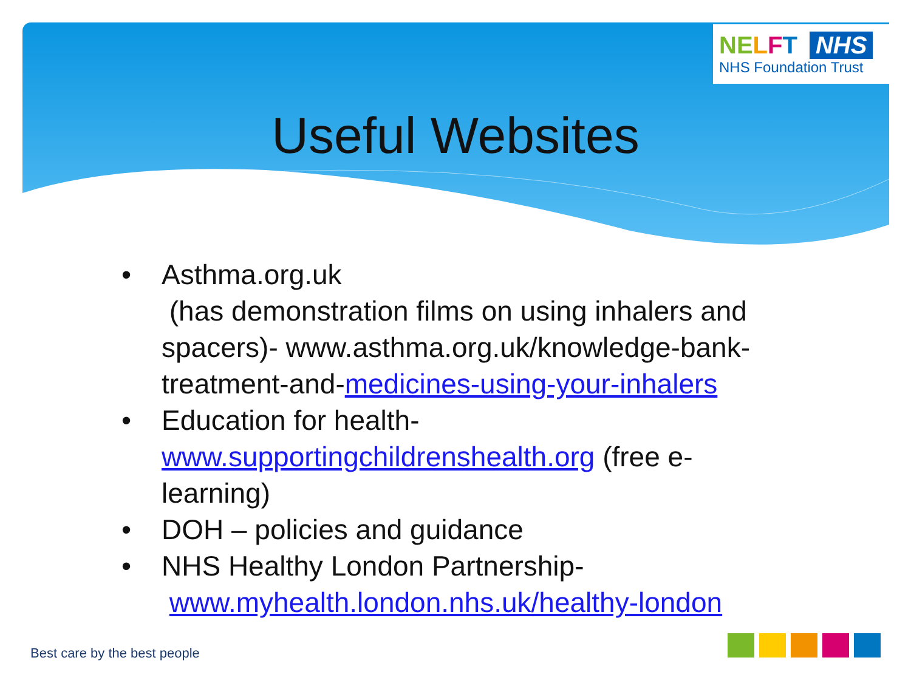NE LFT NHS
NHS Foundation Trust
Useful Websites
• Asthma.org.uk
(has demonstration films on using inhalers and spacers)- www.asthma.org.uk/knowledge-bank-treatment-and-medicines-using-your-inhalers
• Education for health- www.supportingchildrenshealth.org (free e-learning)
• DOH – policies and guidance
• NHS Healthy London Partnership-
www.myhealth.london.nhs.uk/healthy-london
Best care by the best people